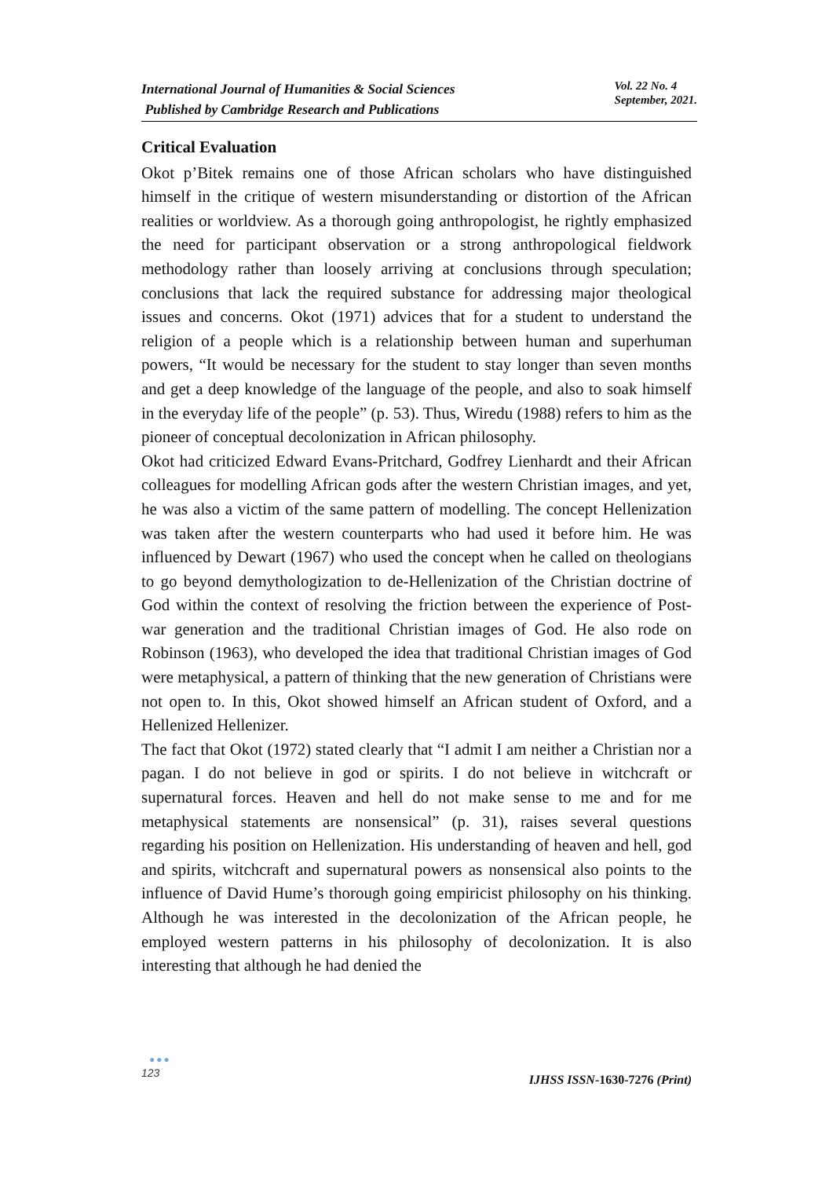International Journal of Humanities & Social Sciences
Published by Cambridge Research and Publications
Vol. 22 No. 4
September, 2021.
Critical Evaluation
Okot p’Bitek remains one of those African scholars who have distinguished himself in the critique of western misunderstanding or distortion of the African realities or worldview. As a thorough going anthropologist, he rightly emphasized the need for participant observation or a strong anthropological fieldwork methodology rather than loosely arriving at conclusions through speculation; conclusions that lack the required substance for addressing major theological issues and concerns. Okot (1971) advices that for a student to understand the religion of a people which is a relationship between human and superhuman powers, “It would be necessary for the student to stay longer than seven months and get a deep knowledge of the language of the people, and also to soak himself in the everyday life of the people” (p. 53). Thus, Wiredu (1988) refers to him as the pioneer of conceptual decolonization in African philosophy.
Okot had criticized Edward Evans-Pritchard, Godfrey Lienhardt and their African colleagues for modelling African gods after the western Christian images, and yet, he was also a victim of the same pattern of modelling. The concept Hellenization was taken after the western counterparts who had used it before him. He was influenced by Dewart (1967) who used the concept when he called on theologians to go beyond demythologization to de-Hellenization of the Christian doctrine of God within the context of resolving the friction between the experience of Post-war generation and the traditional Christian images of God. He also rode on Robinson (1963), who developed the idea that traditional Christian images of God were metaphysical, a pattern of thinking that the new generation of Christians were not open to. In this, Okot showed himself an African student of Oxford, and a Hellenized Hellenizer.
The fact that Okot (1972) stated clearly that “I admit I am neither a Christian nor a pagan. I do not believe in god or spirits. I do not believe in witchcraft or supernatural forces. Heaven and hell do not make sense to me and for me metaphysical statements are nonsensical” (p. 31), raises several questions regarding his position on Hellenization. His understanding of heaven and hell, god and spirits, witchcraft and supernatural powers as nonsensical also points to the influence of David Hume’s thorough going empiricist philosophy on his thinking. Although he was interested in the decolonization of the African people, he employed western patterns in his philosophy of decolonization. It is also interesting that although he had denied the
●●●
123
IJHSS ISSN-1630-7276 (Print)